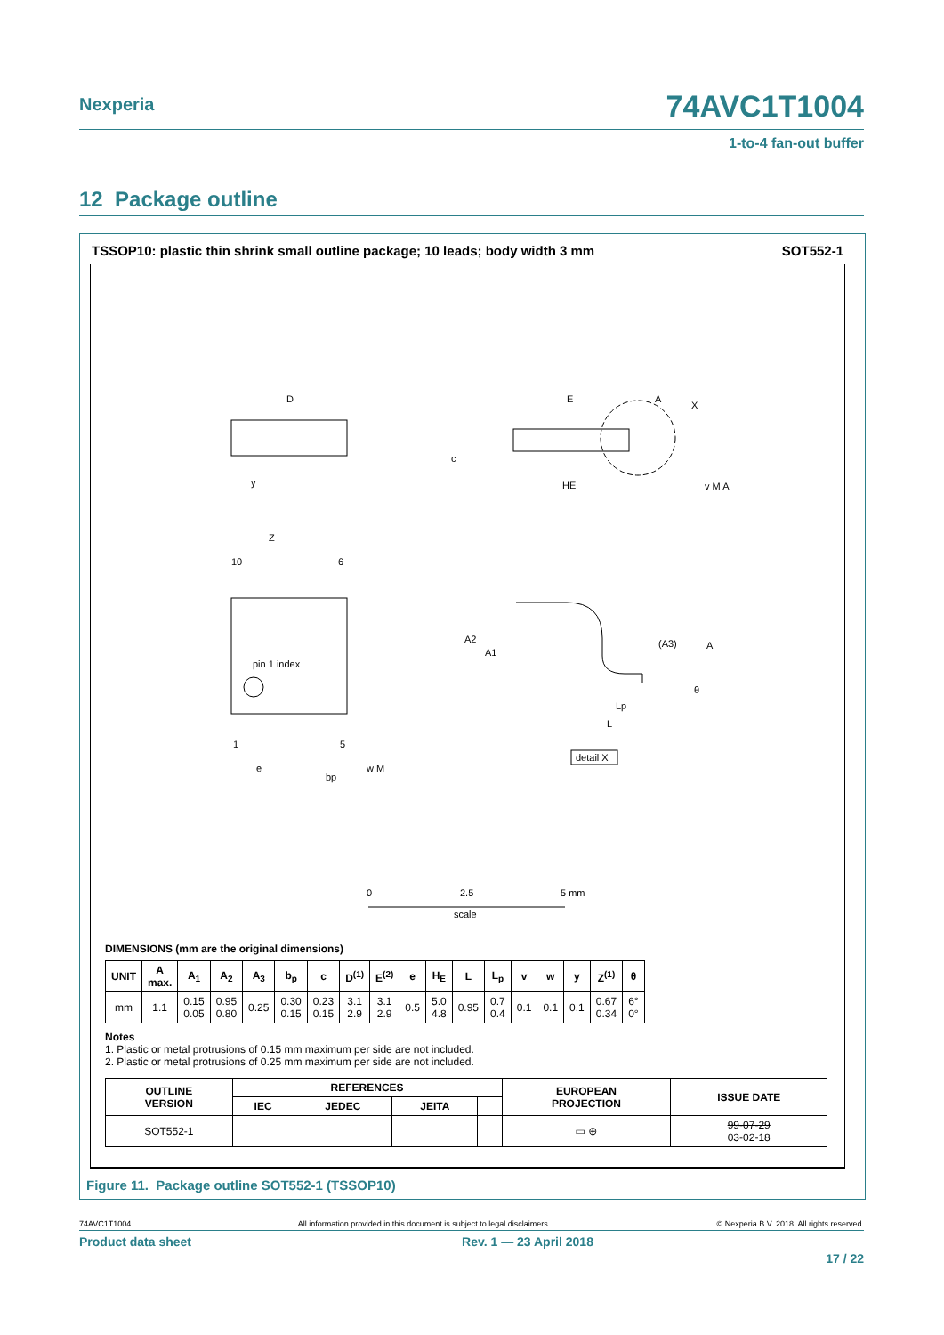Nexperia 74AVC1T1004
1-to-4 fan-out buffer
12 Package outline
TSSOP10: plastic thin shrink small outline package; 10 leads; body width 3 mm SOT552-1
D
E
HE
c
A
X
y
v M A
Z
10
6
pin 1 index
1
5
e
bp
w M
A2
A1
(A3)
A
θ
Lp
L
detail X
0
2.5
5 mm
scale
DIMENSIONS (mm are the original dimensions)
| UNIT | A max. | A<sub>1</sub> | A<sub>2</sub> | A<sub>3</sub> | b<sub>p</sub> | c | D<sup>(1)</sup> | E<sup>(2)</sup> | e | H<sub>E</sub> | L | L<sub>p</sub> | v | w | y | Z<sup>(1)</sup> | θ |
| --- | --- | --- | --- | --- | --- | --- | --- | --- | --- | --- | --- | --- | --- | --- | --- | --- | --- |
| mm | 1.1 | 0.15 0.05 | 0.95 0.80 | 0.25 | 0.30 0.15 | 0.23 0.15 | 3.1 2.9 | 3.1 2.9 | 0.5 | 5.0 4.8 | 0.95 | 0.7 0.4 | 0.1 | 0.1 | 0.1 | 0.67 0.34 | 6° 0° |
Notes
1. Plastic or metal protrusions of 0.15 mm maximum per side are not included.
2. Plastic or metal protrusions of 0.25 mm maximum per side are not included.
| OUTLINE VERSION | REFERENCES | | | | EUROPEAN PROJECTION | ISSUE DATE |
| --- | --- | --- | --- | --- | --- | --- |
| | IEC | JEDEC | JEITA | | | |
| SOT552-1 | | | | | ▭ ⊕ | 99-07-29 03-02-18 |
Figure 11. Package outline SOT552-1 (TSSOP10)
74AVC1T1004 All information provided in this document is subject to legal disclaimers. © Nexperia B.V. 2018. All rights reserved.
Product data sheet Rev. 1 — 23 April 2018
17 / 22